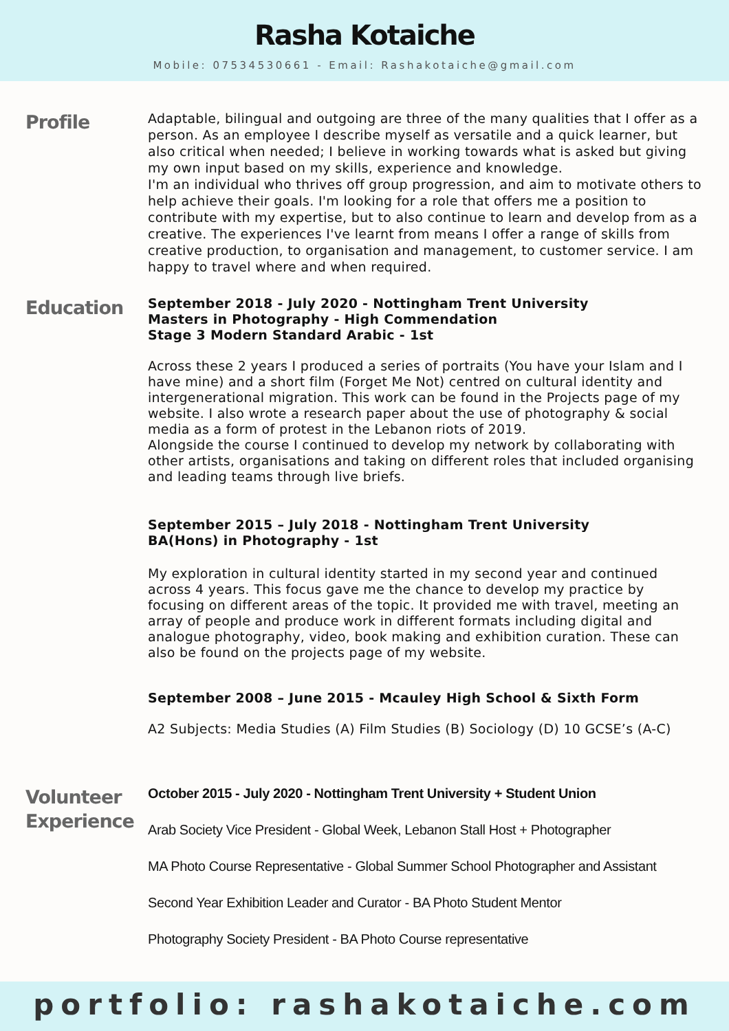Rasha Kotaiche
Mobile: 07534530661 - Email: Rashakotaiche@gmail.com
Profile
Adaptable, bilingual and outgoing are three of the many qualities that I offer as a person. As an employee I describe myself as versatile and a quick learner, but also critical when needed; I believe in working towards what is asked but giving my own input based on my skills, experience and knowledge.
I'm an individual who thrives off group progression, and aim to motivate others to help achieve their goals. I'm looking for a role that offers me a position to contribute with my expertise, but to also continue to learn and develop from as a creative. The experiences I've learnt from means I offer a range of skills from creative production, to organisation and management, to customer service. I am happy to travel where and when required.
Education
September 2018 - July 2020 - Nottingham Trent University
Masters in Photography - High Commendation
Stage 3 Modern Standard Arabic - 1st
Across these 2 years I produced a series of portraits (You have your Islam and I have mine) and a short film (Forget Me Not) centred on cultural identity and intergenerational migration. This work can be found in the Projects page of my website. I also wrote a research paper about the use of photography & social media as a form of protest in the Lebanon riots of 2019.
Alongside the course I continued to develop my network by collaborating with other artists, organisations and taking on different roles that included organising and leading teams through live briefs.
September 2015 – July 2018 - Nottingham Trent University
BA(Hons) in Photography - 1st
My exploration in cultural identity started in my second year and continued across 4 years. This focus gave me the chance to develop my practice by focusing on different areas of the topic. It provided me with travel, meeting an array of people and produce work in different formats including digital and analogue photography, video, book making and exhibition curation. These can also be found on the projects page of my website.
September 2008 – June 2015 - Mcauley High School & Sixth Form
A2 Subjects: Media Studies (A) Film Studies (B) Sociology (D) 10 GCSE’s (A-C)
Volunteer
Experience
October 2015 - July 2020 - Nottingham Trent University + Student Union
Arab Society Vice President - Global Week, Lebanon Stall Host + Photographer
MA Photo Course Representative - Global Summer School Photographer and Assistant
Second Year Exhibition Leader and Curator - BA Photo Student Mentor
Photography Society President - BA Photo Course representative
portfolio: rashakotaiche.com